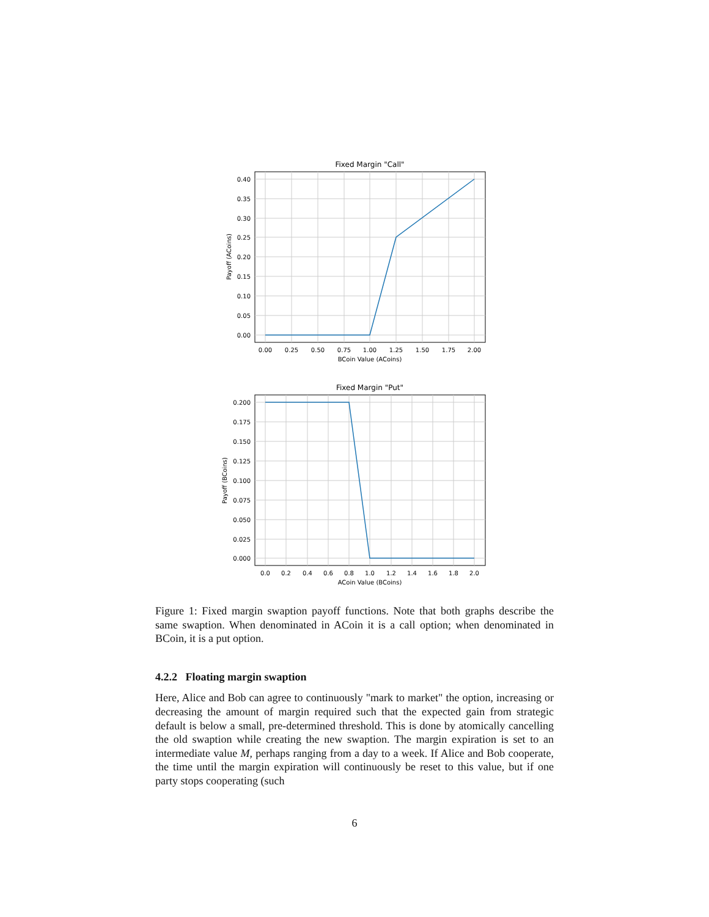Fixed Margin "Call"
0.40
0.35
0.30
0.25
0.20
0.15
0.10
0.05
0.00
0.00
0.25
0.50
0.75
1.00
1.25
1.50
1.75
2.00
BCoin Value (ACoins)
Payoff (ACoins)
Fixed Margin "Put"
0.200
0.175
0.150
0.125
0.100
0.075
0.050
0.025
0.000
0.0
0.2
0.4
0.6
0.8
1.0
1.2
1.4
1.6
1.8
2.0
ACoin Value (BCoins)
Payoff (BCoins)
Figure 1: Fixed margin swaption payoff functions. Note that both graphs describe the same swaption. When denominated in ACoin it is a call option; when denominated in BCoin, it is a put option.
4.2.2 Floating margin swaption
Here, Alice and Bob can agree to continuously "mark to market" the option, increasing or decreasing the amount of margin required such that the expected gain from strategic default is below a small, pre-determined threshold. This is done by atomically cancelling the old swaption while creating the new swaption. The margin expiration is set to an intermediate value M, perhaps ranging from a day to a week. If Alice and Bob cooperate, the time until the margin expiration will continuously be reset to this value, but if one party stops cooperating (such
6